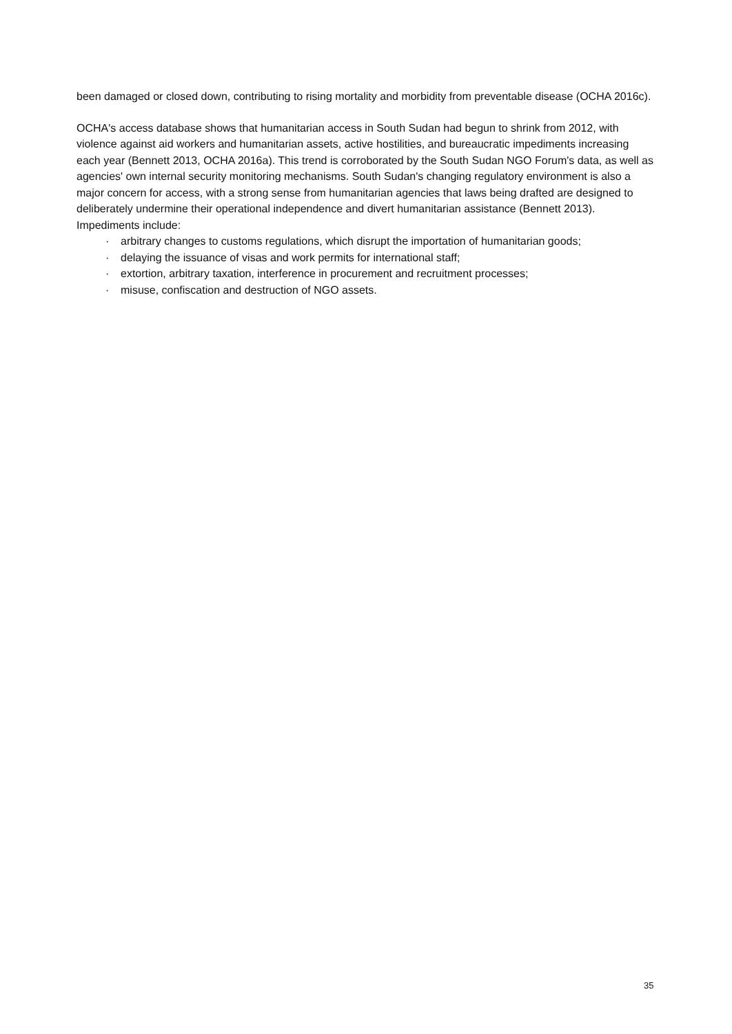been damaged or closed down, contributing to rising mortality and morbidity from preventable disease (OCHA 2016c).
OCHA's access database shows that humanitarian access in South Sudan had begun to shrink from 2012, with violence against aid workers and humanitarian assets, active hostilities, and bureaucratic impediments increasing each year (Bennett 2013, OCHA 2016a). This trend is corroborated by the South Sudan NGO Forum's data, as well as agencies' own internal security monitoring mechanisms. South Sudan's changing regulatory environment is also a major concern for access, with a strong sense from humanitarian agencies that laws being drafted are designed to deliberately undermine their operational independence and divert humanitarian assistance (Bennett 2013). Impediments include:
· arbitrary changes to customs regulations, which disrupt the importation of humanitarian goods;
· delaying the issuance of visas and work permits for international staff;
· extortion, arbitrary taxation, interference in procurement and recruitment processes;
· misuse, confiscation and destruction of NGO assets.
35